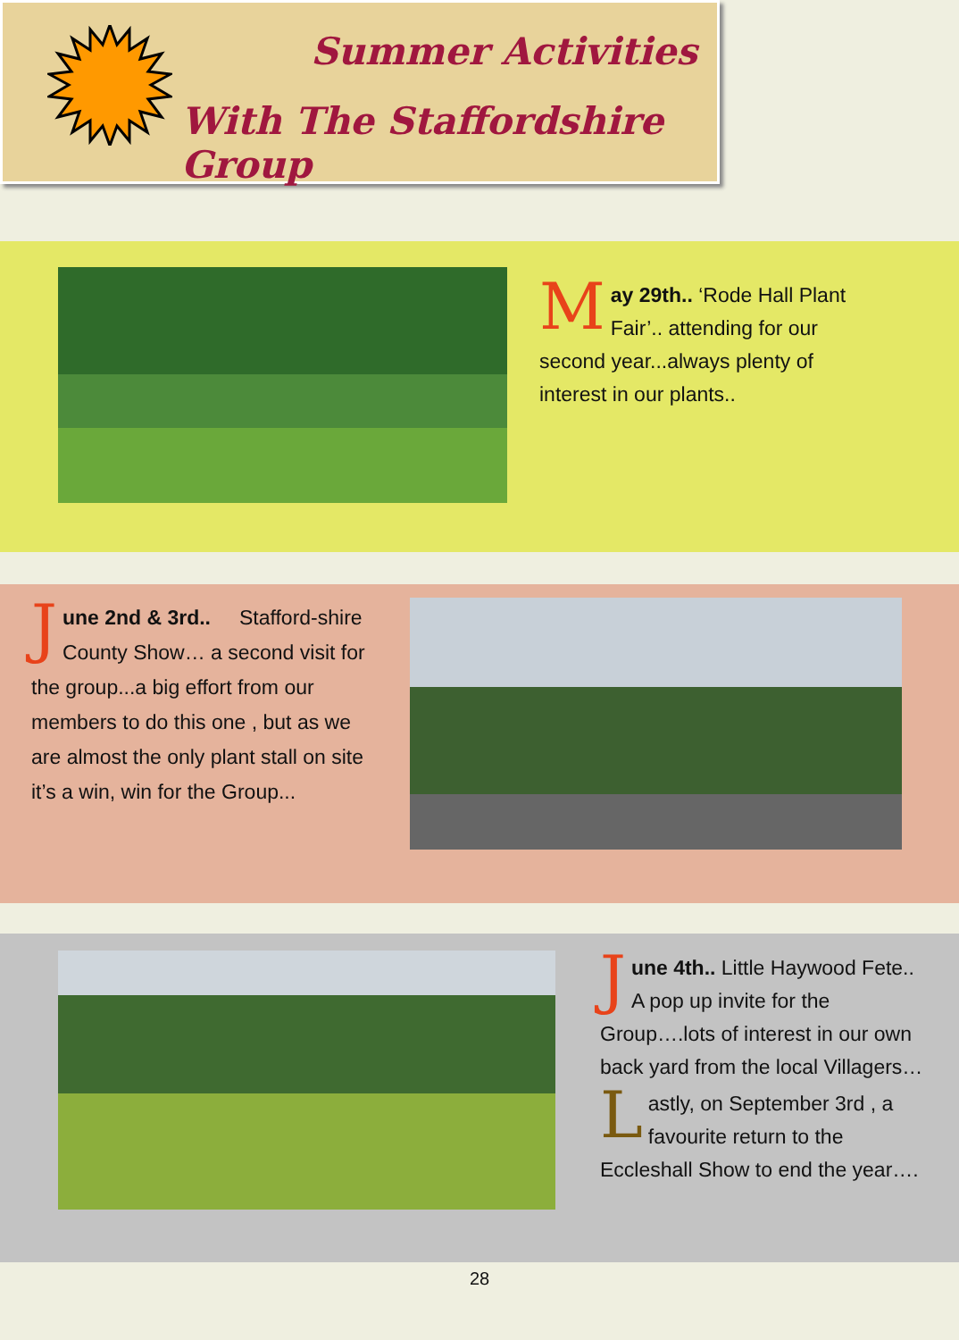Summer Activities
With The Staffordshire Group
May 29th.. ‘Rode Hall Plant Fair’.. attending for our second year...always plenty of interest in our plants..
June 2nd & 3rd.. Stafford-shire County Show… a second visit for the group...a big effort from our members to do this one , but as we are almost the only plant stall on site it’s a win, win for the Group...
June 4th.. Little Haywood Fete.. A pop up invite for the Group….lots of interest in our own back yard from the local Villagers…
Lastly, on September 3rd , a favourite return to the Eccleshall Show to end the year….
28